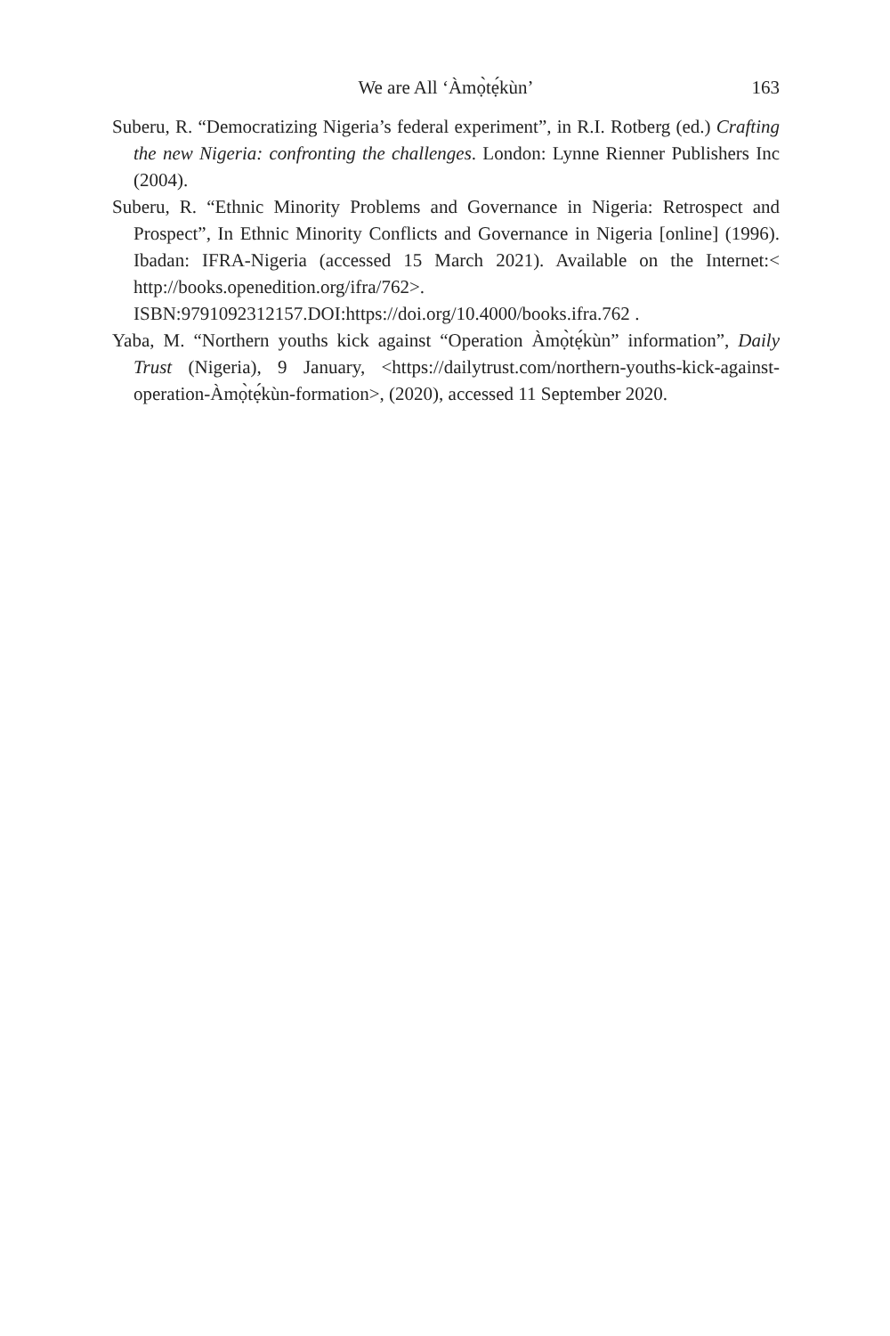We are All ‘Àmọ̀tẹ́kùn’
163
Suberu, R. “Democratizing Nigeria’s federal experiment”, in R.I. Rotberg (ed.) Crafting the new Nigeria: confronting the challenges. London: Lynne Rienner Publishers Inc (2004).
Suberu, R. “Ethnic Minority Problems and Governance in Nigeria: Retrospect and Prospect”, In Ethnic Minority Conflicts and Governance in Nigeria [online] (1996). Ibadan: IFRA-Nigeria (accessed 15 March 2021). Available on the Internet:< http://books.openedition.org/ifra/762>. ISBN:9791092312157.DOI:https://doi.org/10.4000/books.ifra.762 .
Yaba, M. “Northern youths kick against “Operation Àmọ̀tẹ́kùn” information”, Daily Trust (Nigeria), 9 January, <https://dailytrust.com/northern-youths-kick-against-operation-Àmọ̀tẹ́kùn-formation>, (2020), accessed 11 September 2020.